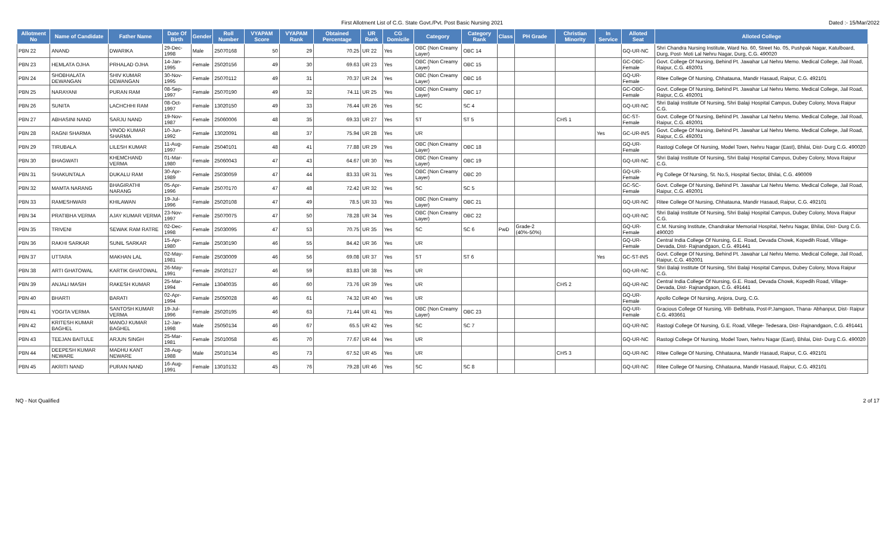First Allotment List of C.G. State Govt./Pvt. Post Basic Nursing 2021 Dated :- 15/Mar/2022
| Allotment No | Name of Candidate | Father Name | Date Of Birth | Gender | Roll Number | VYAPAM Score | VYAPAM Rank | Obtained Percentage | UR Rank | CG Domicile | Category | Category Rank | Class | PH Grade | Christian Minority | In Service | Alloted Seat | Alloted College |
| --- | --- | --- | --- | --- | --- | --- | --- | --- | --- | --- | --- | --- | --- | --- | --- | --- | --- | --- |
| PBN 22 | ANAND | DWARIKA | 29-Dec-1998 | Male | 25070168 | 50 | 29 | 70.25 | UR 22 | Yes | OBC (Non Creamy Layer) | OBC 14 | | | | | GQ-UR-NC | Shri Chandra Nursing Institute, Ward No. 60, Street No. 05, Pushpak Nagar, Katulboard, Durg, Post- Moti Lal Nehru Nagar, Durg, C.G. 490020 |
| PBN 23 | HEMLATA OJHA | PRHALAD OJHA | 14-Jan-1995 | Female | 25020156 | 49 | 30 | 69.63 | UR 23 | Yes | OBC (Non Creamy Layer) | OBC 15 | | | | | GC-OBC-Female | Govt. College Of Nursing, Behind Pt. Jawahar Lal Nehru Memo. Medical College, Jail Road, Raipur, C.G. 492001 |
| PBN 24 | SHOBHALATA DEWANGAN | SHIV KUMAR DEWANGAN | 30-Nov-1995 | Female | 25070112 | 49 | 31 | 70.37 | UR 24 | Yes | OBC (Non Creamy Layer) | OBC 16 | | | | | GQ-UR-Female | Ritee College Of Nursing, Chhatauna, Mandir Hasaud, Raipur, C.G. 492101 |
| PBN 25 | NARAYANI | PURAN RAM | 08-Sep-1997 | Female | 25070190 | 49 | 32 | 74.11 | UR 25 | Yes | OBC (Non Creamy Layer) | OBC 17 | | | | | GC-OBC-Female | Govt. College Of Nursing, Behind Pt. Jawahar Lal Nehru Memo. Medical College, Jail Road, Raipur, C.G. 492001 |
| PBN 26 | SUNITA | LACHCHHI RAM | 08-Oct-1997 | Female | 13020150 | 49 | 33 | 76.44 | UR 26 | Yes | SC | SC 4 | | | | | GQ-UR-NC | Shri Balaji Institute Of Nursing, Shri Balaji Hospital Campus, Dubey Colony, Mova Raipur C.G. |
| PBN 27 | ABHASINI NAND | SARJU NAND | 19-Nov-1987 | Female | 25060006 | 48 | 35 | 69.33 | UR 27 | Yes | ST | ST 5 | | | CHS 1 | | GC-ST-Female | Govt. College Of Nursing, Behind Pt. Jawahar Lal Nehru Memo. Medical College, Jail Road, Raipur, C.G. 492001 |
| PBN 28 | RAGNI SHARMA | VINOD KUMAR SHARMA | 10-Jun-1992 | Female | 13020091 | 48 | 37 | 75.94 | UR 28 | Yes | UR | | | | | Yes | GC-UR-INS | Govt. College Of Nursing, Behind Pt. Jawahar Lal Nehru Memo. Medical College, Jail Road, Raipur, C.G. 492001 |
| PBN 29 | TIRUBALA | LILESH KUMAR | 11-Aug-1997 | Female | 25040101 | 48 | 41 | 77.88 | UR 29 | Yes | OBC (Non Creamy Layer) | OBC 18 | | | | | GQ-UR-Female | Rastogi College Of Nursing, Model Town, Nehru Nagar (East), Bhilai, Dist- Durg C.G. 490020 |
| PBN 30 | BHAGWATI | KHEMCHAND VERMA | 01-Mar-1980 | Female | 25060043 | 47 | 43 | 64.67 | UR 30 | Yes | OBC (Non Creamy Layer) | OBC 19 | | | | | GQ-UR-NC | Shri Balaji Institute Of Nursing, Shri Balaji Hospital Campus, Dubey Colony, Mova Raipur C.G. |
| PBN 31 | SHAKUNTALA | DUKALU RAM | 30-Apr-1989 | Female | 25030059 | 47 | 44 | 83.33 | UR 31 | Yes | OBC (Non Creamy Layer) | OBC 20 | | | | | GQ-UR-Female | Pg College Of Nursing, St. No.5, Hospital Sector, Bhilai, C.G. 490009 |
| PBN 32 | MAMTA NARANG | BHAGIRATHI NARANG | 05-Apr-1996 | Female | 25070170 | 47 | 48 | 72.42 | UR 32 | Yes | SC | SC 5 | | | | | GC-SC-Female | Govt. College Of Nursing, Behind Pt. Jawahar Lal Nehru Memo. Medical College, Jail Road, Raipur, C.G. 492001 |
| PBN 33 | RAMESHWARI | KHILAWAN | 19-Jul-1996 | Female | 25020108 | 47 | 49 | 78.5 | UR 33 | Yes | OBC (Non Creamy Layer) | OBC 21 | | | | | GQ-UR-NC | Ritee College Of Nursing, Chhatauna, Mandir Hasaud, Raipur, C.G. 492101 |
| PBN 34 | PRATIBHA VERMA | AJAY KUMAR VERMA | 23-Nov-1997 | Female | 25070075 | 47 | 50 | 78.28 | UR 34 | Yes | OBC (Non Creamy Layer) | OBC 22 | | | | | GQ-UR-NC | Shri Balaji Institute Of Nursing, Shri Balaji Hospital Campus, Dubey Colony, Mova Raipur C.G. |
| PBN 35 | TRIVENI | SEWAK RAM RATRE | 02-Dec-1998 | Female | 25030095 | 47 | 53 | 70.75 | UR 35 | Yes | SC | SC 6 | PwD | Grade-2 (40%-50%) | | | GQ-UR-Female | C.M. Nursing Institute, Chandrakar Memorial Hospital, Nehru Nagar, Bhilai, Dist- Durg C.G. 490020 |
| PBN 36 | RAKHI SARKAR | SUNIL SARKAR | 15-Apr-1980 | Female | 25030190 | 46 | 55 | 84.42 | UR 36 | Yes | UR | | | | | | GQ-UR-Female | Central India College Of Nursing, G.E. Road, Devada Chowk, Kopedih Road, Village- Devada, Dist- Rajnandgaon, C.G. 491441 |
| PBN 37 | UTTARA | MAKHAN LAL | 02-May-1981 | Female | 25030009 | 46 | 56 | 69.08 | UR 37 | Yes | ST | ST 6 | | | | Yes | GC-ST-INS | Govt. College Of Nursing, Behind Pt. Jawahar Lal Nehru Memo. Medical College, Jail Road, Raipur, C.G. 492001 |
| PBN 38 | ARTI GHATOWAL | KARTIK GHATOWAL | 26-May-1991 | Female | 25020127 | 46 | 59 | 83.83 | UR 38 | Yes | UR | | | | | | GQ-UR-NC | Shri Balaji Institute Of Nursing, Shri Balaji Hospital Campus, Dubey Colony, Mova Raipur C.G. |
| PBN 39 | ANJALI MASIH | RAKESH KUMAR | 25-Mar-1994 | Female | 13040035 | 46 | 60 | 73.76 | UR 39 | Yes | UR | | | | CHS 2 | | GQ-UR-NC | Central India College Of Nursing, G.E. Road, Devada Chowk, Kopedih Road, Village- Devada, Dist- Rajnandgaon, C.G. 491441 |
| PBN 40 | BHARTI | BARATI | 02-Apr-1994 | Female | 25050028 | 46 | 61 | 74.32 | UR 40 | Yes | UR | | | | | | GQ-UR-Female | Apollo College Of Nursing, Anjora, Durg, C.G. |
| PBN 41 | YOGITA VERMA | SANTOSH KUMAR VERMA | 19-Jul-1996 | Female | 25020195 | 46 | 63 | 71.44 | UR 41 | Yes | OBC (Non Creamy Layer) | OBC 23 | | | | | GQ-UR-Female | Gracious College Of Nursing, Vill- Belbhata, Post-P.Jamgaon, Thana- Abhanpur, Dist- Raipur C.G. 493661 |
| PBN 42 | KRITESH KUMAR BAGHEL | MANOJ KUMAR BAGHEL | 12-Jan-1998 | Male | 25050134 | 46 | 67 | 65.5 | UR 42 | Yes | SC | SC 7 | | | | | GQ-UR-NC | Rastogi College Of Nursing, G.E. Road, Villege- Tedesara, Dist- Rajnandgaon, C.G. 491441 |
| PBN 43 | TEEJAN BAITULE | ARJUN SINGH | 25-Mar-1981 | Female | 25010058 | 45 | 70 | 77.67 | UR 44 | Yes | UR | | | | | | GQ-UR-NC | Rastogi College Of Nursing, Model Town, Nehru Nagar (East), Bhilai, Dist- Durg C.G. 490020 |
| PBN 44 | DEEPESH KUMAR NEWARE | MADHU KANT NEWARE | 28-Aug-1988 | Male | 25010134 | 45 | 73 | 67.52 | UR 45 | Yes | UR | | | | CHS 3 | | GQ-UR-NC | Ritee College Of Nursing, Chhatauna, Mandir Hasaud, Raipur, C.G. 492101 |
| PBN 45 | AKRITI NAND | PURAN NAND | 16-Aug-1991 | Female | 13010132 | 45 | 76 | 79.28 | UR 46 | Yes | SC | SC 8 | | | | | GQ-UR-NC | Ritee College Of Nursing, Chhatauna, Mandir Hasaud, Raipur, C.G. 492101 |
NQ - Not Qualified 2 of 17